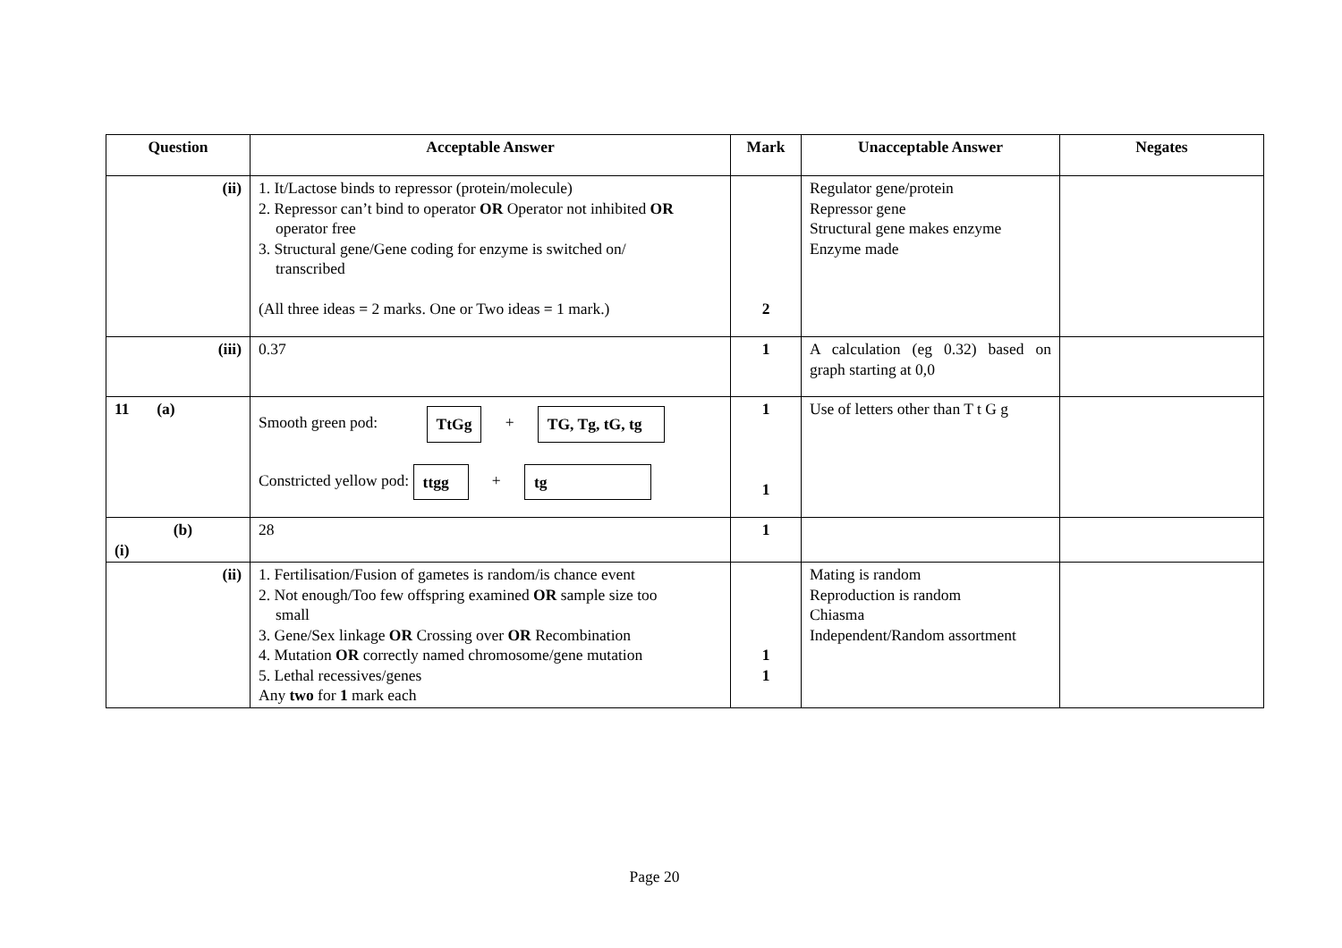| Question | Acceptable Answer | Mark | Unacceptable Answer | Negates |
| --- | --- | --- | --- | --- |
| (ii) | 1. It/Lactose binds to repressor (protein/molecule) 2. Repressor can’t bind to operator OR Operator not inhibited OR operator free 3. Structural gene/Gene coding for enzyme is switched on/ transcribed (All three ideas = 2 marks. One or Two ideas = 1 mark.) | 2 | Regulator gene/protein Repressor gene Structural gene makes enzyme Enzyme made | |
| (iii) | 0.37 | 1 | A calculation (eg 0.32) based on graph starting at 0,0 | |
| 11 (a) | Smooth green pod: TtGg + TG, Tg, tG, tg Constricted yellow pod: ttgg + tg | 1 1 | Use of letters other than T t G g | |
| (b) (i) | 28 | 1 | | |
| (ii) | 1. Fertilisation/Fusion of gametes is random/is chance event 2. Not enough/Too few offspring examined OR sample size too small 3. Gene/Sex linkage OR Crossing over OR Recombination 4. Mutation OR correctly named chromosome/gene mutation 5. Lethal recessives/genes Any two for 1 mark each | 1 1 | Mating is random Reproduction is random Chiasma Independent/Random assortment | |
Page 20